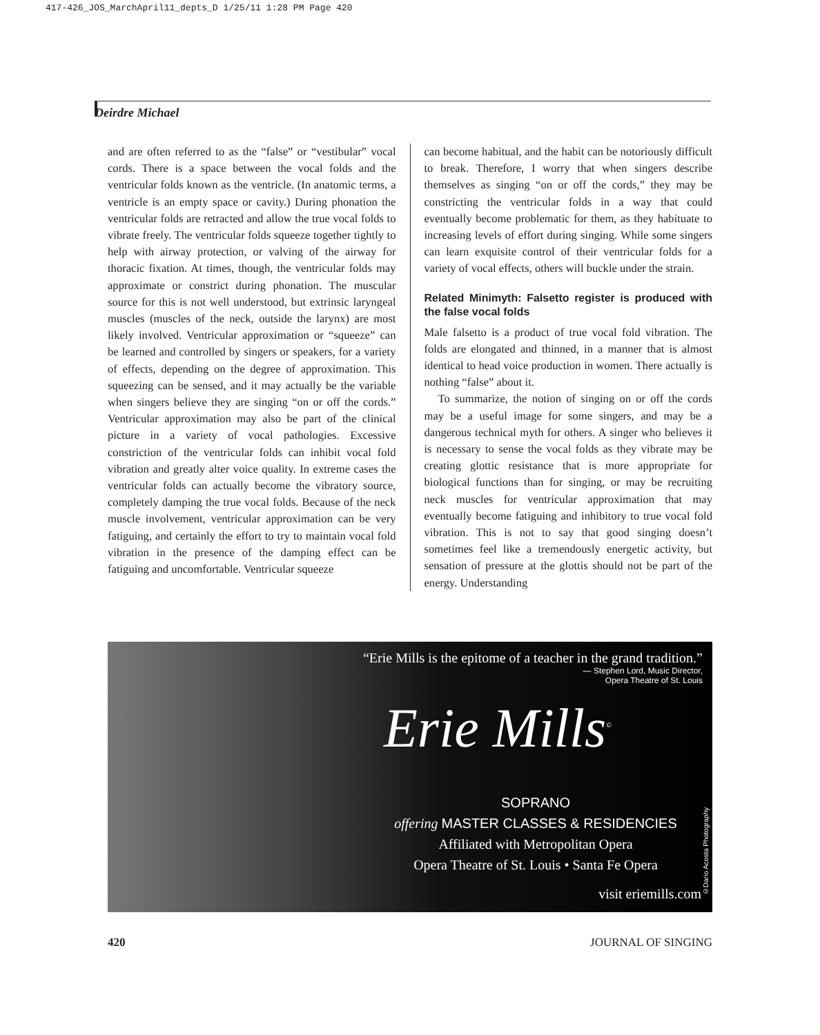417-426_JOS_MarchApril11_depts_D 1/25/11 1:28 PM Page 420
Deirdre Michael
and are often referred to as the “false” or “vestibular” vocal cords. There is a space between the vocal folds and the ventricular folds known as the ventricle. (In anatomic terms, a ventricle is an empty space or cavity.) During phonation the ventricular folds are retracted and allow the true vocal folds to vibrate freely. The ventricular folds squeeze together tightly to help with airway protection, or valving of the airway for thoracic fixation. At times, though, the ventricular folds may approximate or constrict during phonation. The muscular source for this is not well understood, but extrinsic laryngeal muscles (muscles of the neck, outside the larynx) are most likely involved. Ventricular approximation or “squeeze” can be learned and controlled by singers or speakers, for a variety of effects, depending on the degree of approximation. This squeezing can be sensed, and it may actually be the variable when singers believe they are singing “on or off the cords.” Ventricular approximation may also be part of the clinical picture in a variety of vocal pathologies. Excessive constriction of the ventricular folds can inhibit vocal fold vibration and greatly alter voice quality. In extreme cases the ventricular folds can actually become the vibratory source, completely damping the true vocal folds. Because of the neck muscle involvement, ventricular approximation can be very fatiguing, and certainly the effort to try to maintain vocal fold vibration in the presence of the damping effect can be fatiguing and uncomfortable. Ventricular squeeze
can become habitual, and the habit can be notoriously difficult to break. Therefore, I worry that when singers describe themselves as singing “on or off the cords,” they may be constricting the ventricular folds in a way that could eventually become problematic for them, as they habituate to increasing levels of effort during singing. While some singers can learn exquisite control of their ventricular folds for a variety of vocal effects, others will buckle under the strain.
Related Minimyth: Falsetto register is produced with the false vocal folds
Male falsetto is a product of true vocal fold vibration. The folds are elongated and thinned, in a manner that is almost identical to head voice production in women. There actually is nothing “false” about it.
To summarize, the notion of singing on or off the cords may be a useful image for some singers, and may be a dangerous technical myth for others. A singer who believes it is necessary to sense the vocal folds as they vibrate may be creating glottic resistance that is more appropriate for biological functions than for singing, or may be recruiting neck muscles for ventricular approximation that may eventually become fatiguing and inhibitory to true vocal fold vibration. This is not to say that good singing doesn’t sometimes feel like a tremendously energetic activity, but sensation of pressure at the glottis should not be part of the energy. Understanding
“Erie Mills is the epitome of a teacher in the grand tradition.”
— Stephen Lord, Music Director,
Opera Theatre of St. Louis
Erie Mills<sup>©</sup>
SOPRANO
offering MASTER CLASSES & RESIDENCIES
Affiliated with Metropolitan Opera
Opera Theatre of St. Louis • Santa Fe Opera
visit eriemills.com
©Dario Acosta Photography
420 JOURNAL OF SINGING